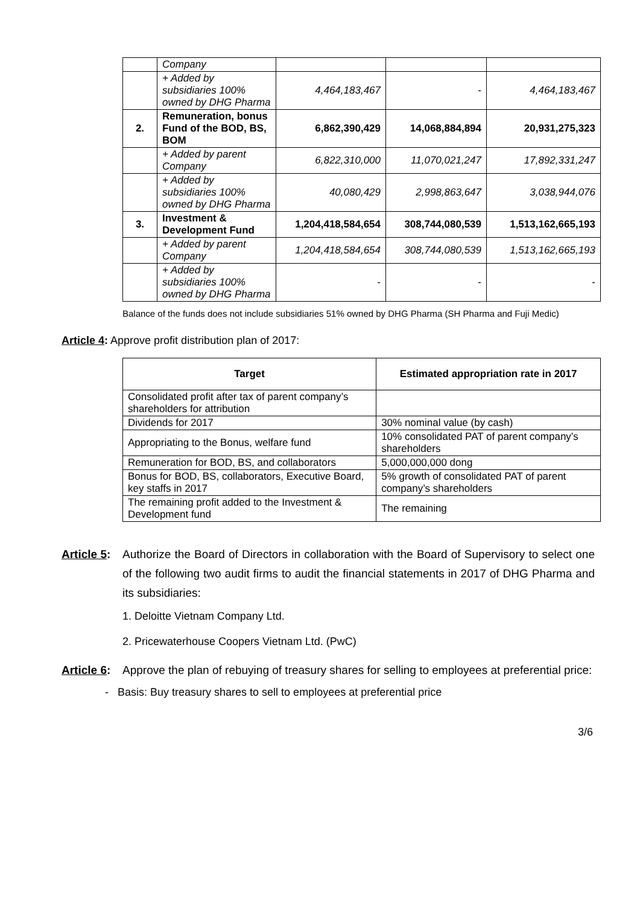| | Company | | | |
| | + Added by subsidiaries 100% owned by DHG Pharma | 4,464,183,467 | - | 4,464,183,467 |
| 2. | Remuneration, bonus Fund of the BOD, BS, BOM | 6,862,390,429 | 14,068,884,894 | 20,931,275,323 |
| | + Added by parent Company | 6,822,310,000 | 11,070,021,247 | 17,892,331,247 |
| | + Added by subsidiaries 100% owned by DHG Pharma | 40,080,429 | 2,998,863,647 | 3,038,944,076 |
| 3. | Investment & Development Fund | 1,204,418,584,654 | 308,744,080,539 | 1,513,162,665,193 |
| | + Added by parent Company | 1,204,418,584,654 | 308,744,080,539 | 1,513,162,665,193 |
| | + Added by subsidiaries 100% owned by DHG Pharma | - | - | - |
Balance of the funds does not include subsidiaries 51% owned by DHG Pharma (SH Pharma and Fuji Medic)
Article 4: Approve profit distribution plan of 2017:
| Target | Estimated appropriation rate in 2017 |
| --- | --- |
| Consolidated profit after tax of parent company’s shareholders for attribution | |
| Dividends for 2017 | 30% nominal value (by cash) |
| Appropriating to the Bonus, welfare fund | 10% consolidated PAT of parent company’s shareholders |
| Remuneration for BOD, BS, and collaborators | 5,000,000,000 dong |
| Bonus for BOD, BS, collaborators, Executive Board, key staffs in 2017 | 5% growth of consolidated PAT of parent company’s shareholders |
| The remaining profit added to the Investment & Development fund | The remaining |
Article 5:
Authorize the Board of Directors in collaboration with the Board of Supervisory to select one of the following two audit firms to audit the financial statements in 2017 of DHG Pharma and its subsidiaries:
1. Deloitte Vietnam Company Ltd.
2. Pricewaterhouse Coopers Vietnam Ltd. (PwC)
Article 6:
Approve the plan of rebuying of treasury shares for selling to employees at preferential price:
- Basis: Buy treasury shares to sell to employees at preferential price
3/6